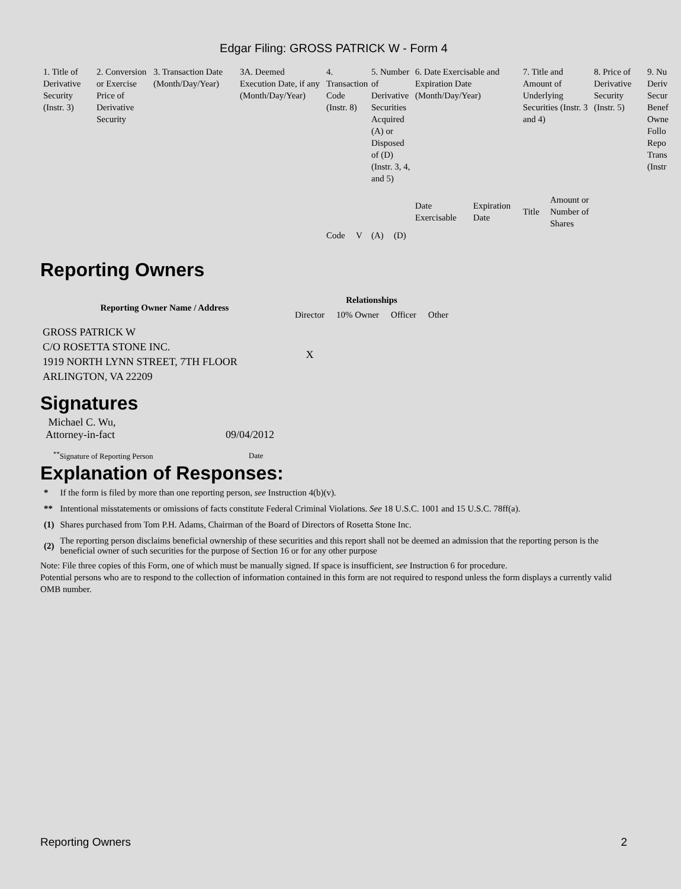Edgar Filing: GROSS PATRICK W - Form 4
| 1. Title of Derivative Security (Instr. 3) | 2. Conversion or Exercise Price of Derivative Security | 3. Transaction Date (Month/Day/Year) | 3A. Deemed Execution Date, if any (Month/Day/Year) | 4. Transaction Code (Instr. 8) | | 5. Number of Derivative Securities Acquired (A) or Disposed of (D) (Instr. 3, 4, and 5) | | 6. Date Exercisable and Expiration Date (Month/Day/Year) | | 7. Title and Amount of Underlying Securities (Instr. 3 and 4) | | 8. Price of Derivative Security (Instr. 5) | 9. Nu Deriv Secur Benef Owne Follo Repo Trans (Instr |
| | | | | | | | | Date Exercisable | Expiration Date | Title | Amount or Number of Shares | | |
| | | | | Code | V | (A) | (D) | | | | | | |
Reporting Owners
| Reporting Owner Name / Address | Relationships | | | |
| --- | --- | --- | --- | --- |
| | Director | 10% Owner | Officer | Other |
| GROSS PATRICK W C/O ROSETTA STONE INC. 1919 NORTH LYNN STREET, 7TH FLOOR ARLINGTON, VA 22209 | X | | | |
Signatures
| Michael C. Wu, Attorney-in-fact | 09/04/2012 |
| <sup>**</sup> Signature of Reporting Person | Date |
Explanation of Responses:
| * | If the form is filed by more than one reporting person, see Instruction 4(b)(v). |
| ** | Intentional misstatements or omissions of facts constitute Federal Criminal Violations. See 18 U.S.C. 1001 and 15 U.S.C. 78ff(a). |
| (1) | Shares purchased from Tom P.H. Adams, Chairman of the Board of Directors of Rosetta Stone Inc. |
| (2) | The reporting person disclaims beneficial ownership of these securities and this report shall not be deemed an admission that the reporting person is the beneficial owner of such securities for the purpose of Section 16 or for any other purpose |
Note: File three copies of this Form, one of which must be manually signed. If space is insufficient, see Instruction 6 for procedure.
Potential persons who are to respond to the collection of information contained in this form are not required to respond unless the form displays a currently valid OMB number.
Reporting Owners 2